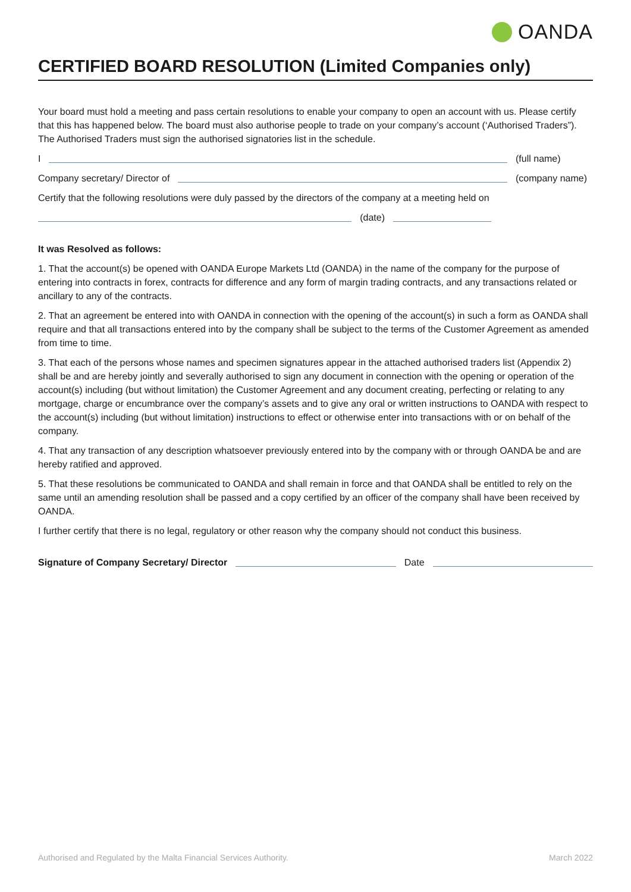OANDA
CERTIFIED BOARD RESOLUTION (Limited Companies only)
Your board must hold a meeting and pass certain resolutions to enable your company to open an account with us. Please certify that this has happened below. The board must also authorise people to trade on your company’s account (‘Authorised Traders”). The Authorised Traders must sign the authorised signatories list in the schedule.
I (full name)
Company secretary/ Director of (company name)
Certify that the following resolutions were duly passed by the directors of the company at a meeting held on
(date)
It was Resolved as follows:
1. That the account(s) be opened with OANDA Europe Markets Ltd (OANDA) in the name of the company for the purpose of entering into contracts in forex, contracts for difference and any form of margin trading contracts, and any transactions related or ancillary to any of the contracts.
2. That an agreement be entered into with OANDA in connection with the opening of the account(s) in such a form as OANDA shall require and that all transactions entered into by the company shall be subject to the terms of the Customer Agreement as amended from time to time.
3. That each of the persons whose names and specimen signatures appear in the attached authorised traders list (Appendix 2) shall be and are hereby jointly and severally authorised to sign any document in connection with the opening or operation of the account(s) including (but without limitation) the Customer Agreement and any document creating, perfecting or relating to any mortgage, charge or encumbrance over the company’s assets and to give any oral or written instructions to OANDA with respect to the account(s) including (but without limitation) instructions to effect or otherwise enter into transactions with or on behalf of the company.
4. That any transaction of any description whatsoever previously entered into by the company with or through OANDA be and are hereby ratified and approved.
5. That these resolutions be communicated to OANDA and shall remain in force and that OANDA shall be entitled to rely on the same until an amending resolution shall be passed and a copy certified by an officer of the company shall have been received by OANDA.
I further certify that there is no legal, regulatory or other reason why the company should not conduct this business.
Signature of Company Secretary/ Director Date
Authorised and Regulated by the Malta Financial Services Authority. March 2022